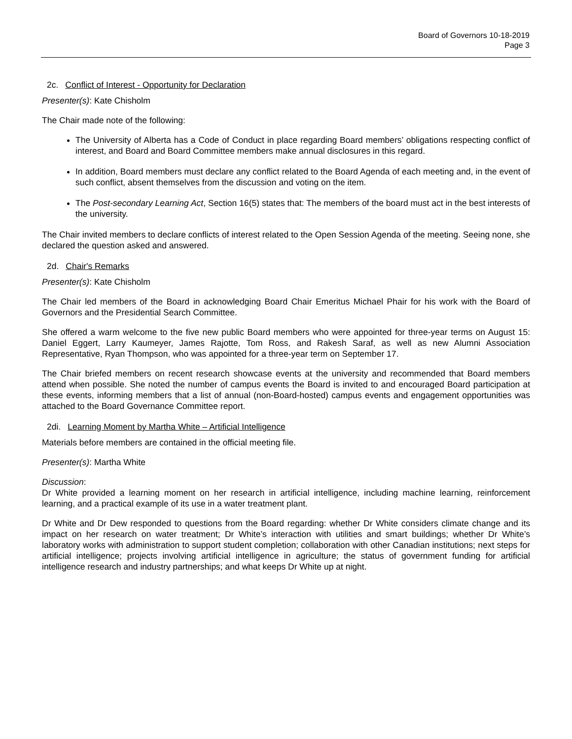Board of Governors 10-18-2019
Page 3
2c. Conflict of Interest - Opportunity for Declaration
Presenter(s): Kate Chisholm
The Chair made note of the following:
The University of Alberta has a Code of Conduct in place regarding Board members’ obligations respecting conflict of interest, and Board and Board Committee members make annual disclosures in this regard.
In addition, Board members must declare any conflict related to the Board Agenda of each meeting and, in the event of such conflict, absent themselves from the discussion and voting on the item.
The Post-secondary Learning Act, Section 16(5) states that: The members of the board must act in the best interests of the university.
The Chair invited members to declare conflicts of interest related to the Open Session Agenda of the meeting. Seeing none, she declared the question asked and answered.
2d. Chair's Remarks
Presenter(s): Kate Chisholm
The Chair led members of the Board in acknowledging Board Chair Emeritus Michael Phair for his work with the Board of Governors and the Presidential Search Committee.
She offered a warm welcome to the five new public Board members who were appointed for three-year terms on August 15: Daniel Eggert, Larry Kaumeyer, James Rajotte, Tom Ross, and Rakesh Saraf, as well as new Alumni Association Representative, Ryan Thompson, who was appointed for a three-year term on September 17.
The Chair briefed members on recent research showcase events at the university and recommended that Board members attend when possible. She noted the number of campus events the Board is invited to and encouraged Board participation at these events, informing members that a list of annual (non-Board-hosted) campus events and engagement opportunities was attached to the Board Governance Committee report.
2di. Learning Moment by Martha White – Artificial Intelligence
Materials before members are contained in the official meeting file.
Presenter(s): Martha White
Discussion:
Dr White provided a learning moment on her research in artificial intelligence, including machine learning, reinforcement learning, and a practical example of its use in a water treatment plant.
Dr White and Dr Dew responded to questions from the Board regarding: whether Dr White considers climate change and its impact on her research on water treatment; Dr White’s interaction with utilities and smart buildings; whether Dr White’s laboratory works with administration to support student completion; collaboration with other Canadian institutions; next steps for artificial intelligence; projects involving artificial intelligence in agriculture; the status of government funding for artificial intelligence research and industry partnerships; and what keeps Dr White up at night.